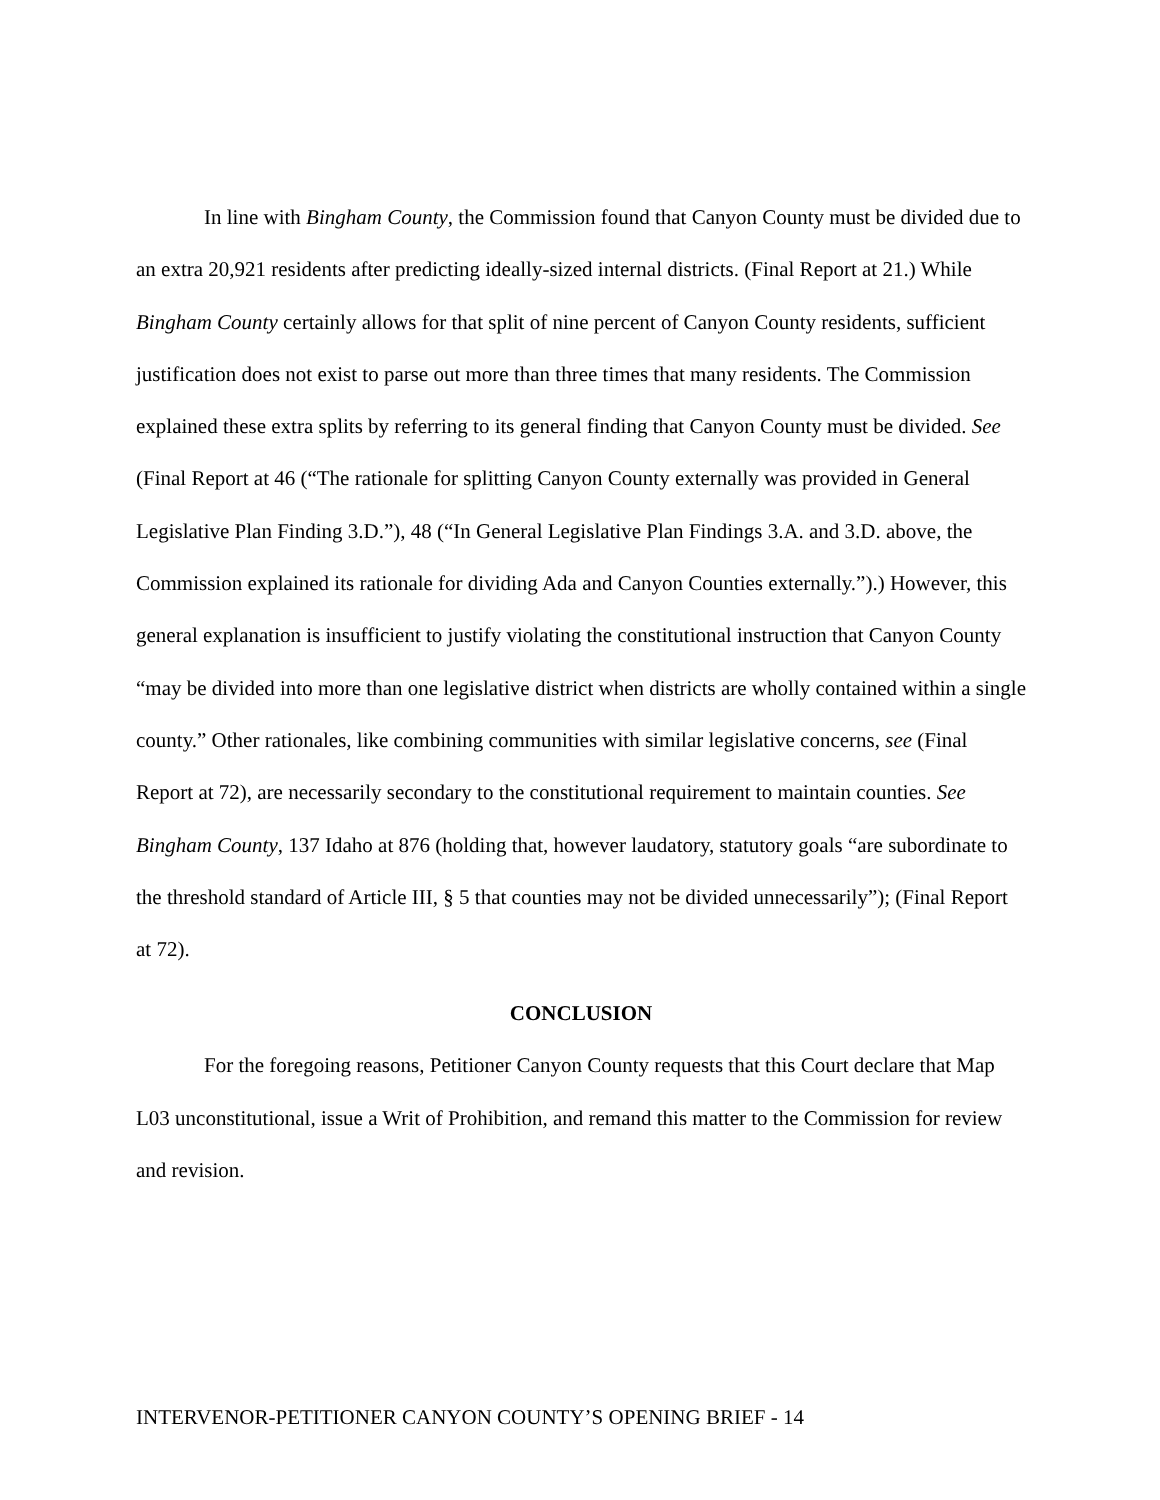In line with Bingham County, the Commission found that Canyon County must be divided due to an extra 20,921 residents after predicting ideally-sized internal districts. (Final Report at 21.) While Bingham County certainly allows for that split of nine percent of Canyon County residents, sufficient justification does not exist to parse out more than three times that many residents. The Commission explained these extra splits by referring to its general finding that Canyon County must be divided. See (Final Report at 46 (“The rationale for splitting Canyon County externally was provided in General Legislative Plan Finding 3.D.”), 48 (“In General Legislative Plan Findings 3.A. and 3.D. above, the Commission explained its rationale for dividing Ada and Canyon Counties externally.”).) However, this general explanation is insufficient to justify violating the constitutional instruction that Canyon County “may be divided into more than one legislative district when districts are wholly contained within a single county.” Other rationales, like combining communities with similar legislative concerns, see (Final Report at 72), are necessarily secondary to the constitutional requirement to maintain counties. See Bingham County, 137 Idaho at 876 (holding that, however laudatory, statutory goals “are subordinate to the threshold standard of Article III, § 5 that counties may not be divided unnecessarily”); (Final Report at 72).
CONCLUSION
For the foregoing reasons, Petitioner Canyon County requests that this Court declare that Map L03 unconstitutional, issue a Writ of Prohibition, and remand this matter to the Commission for review and revision.
INTERVENOR-PETITIONER CANYON COUNTY’S OPENING BRIEF - 14